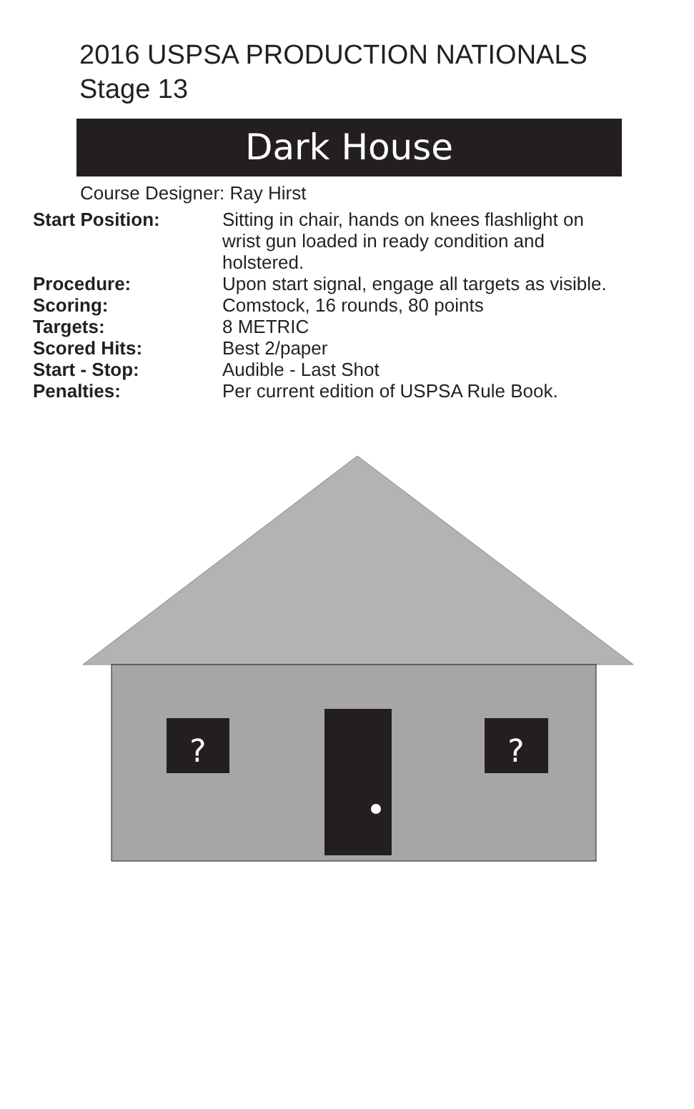2016 USPSA PRODUCTION NATIONALS
Stage 13
Dark House
Course Designer: Ray Hirst
| Start Position: | Sitting in chair, hands on knees flashlight on wrist gun loaded in ready condition and holstered. |
| Procedure: | Upon start signal, engage all targets as visible. |
| Scoring: | Comstock, 16 rounds, 80 points |
| Targets: | 8 METRIC |
| Scored Hits: | Best 2/paper |
| Start - Stop: | Audible - Last Shot |
| Penalties: | Per current edition of USPSA Rule Book. |
?
?